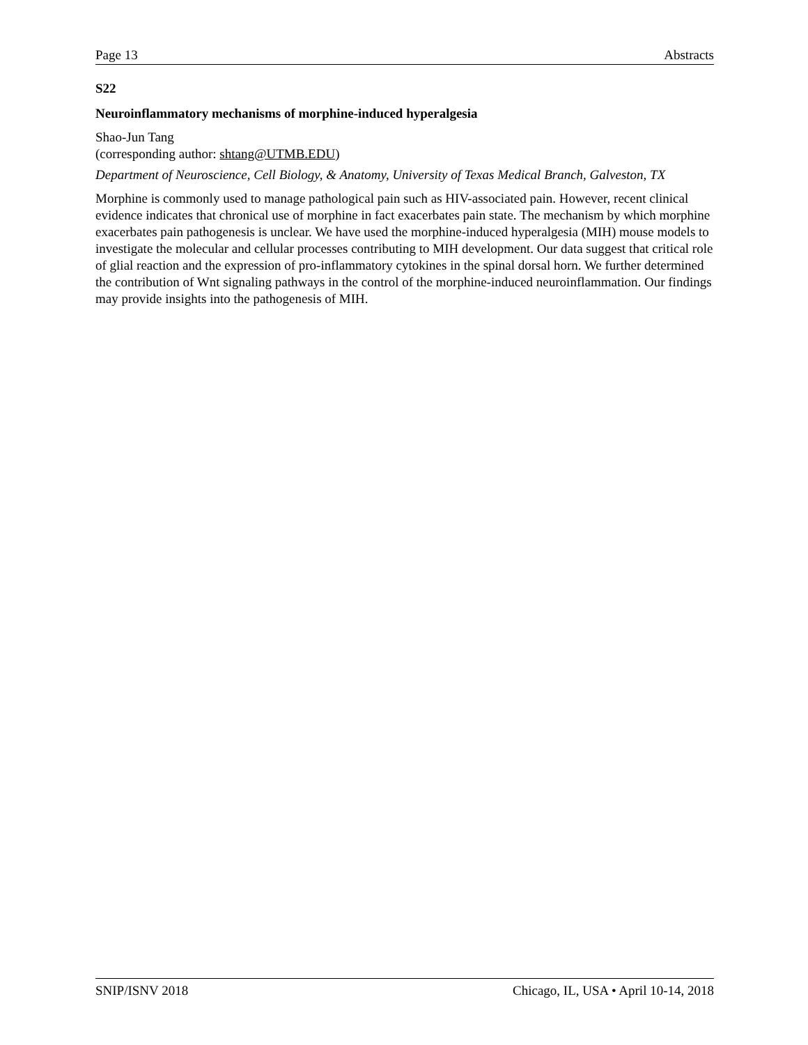Page 13 Abstracts
S22
Neuroinflammatory mechanisms of morphine-induced hyperalgesia
Shao-Jun Tang
(corresponding author: shtang@UTMB.EDU)
Department of Neuroscience, Cell Biology, & Anatomy, University of Texas Medical Branch, Galveston, TX
Morphine is commonly used to manage pathological pain such as HIV-associated pain. However, recent clinical evidence indicates that chronical use of morphine in fact exacerbates pain state. The mechanism by which morphine exacerbates pain pathogenesis is unclear. We have used the morphine-induced hyperalgesia (MIH) mouse models to investigate the molecular and cellular processes contributing to MIH development. Our data suggest that critical role of glial reaction and the expression of pro-inflammatory cytokines in the spinal dorsal horn. We further determined the contribution of Wnt signaling pathways in the control of the morphine-induced neuroinflammation. Our findings may provide insights into the pathogenesis of MIH.
SNIP/ISNV 2018 Chicago, IL, USA • April 10-14, 2018